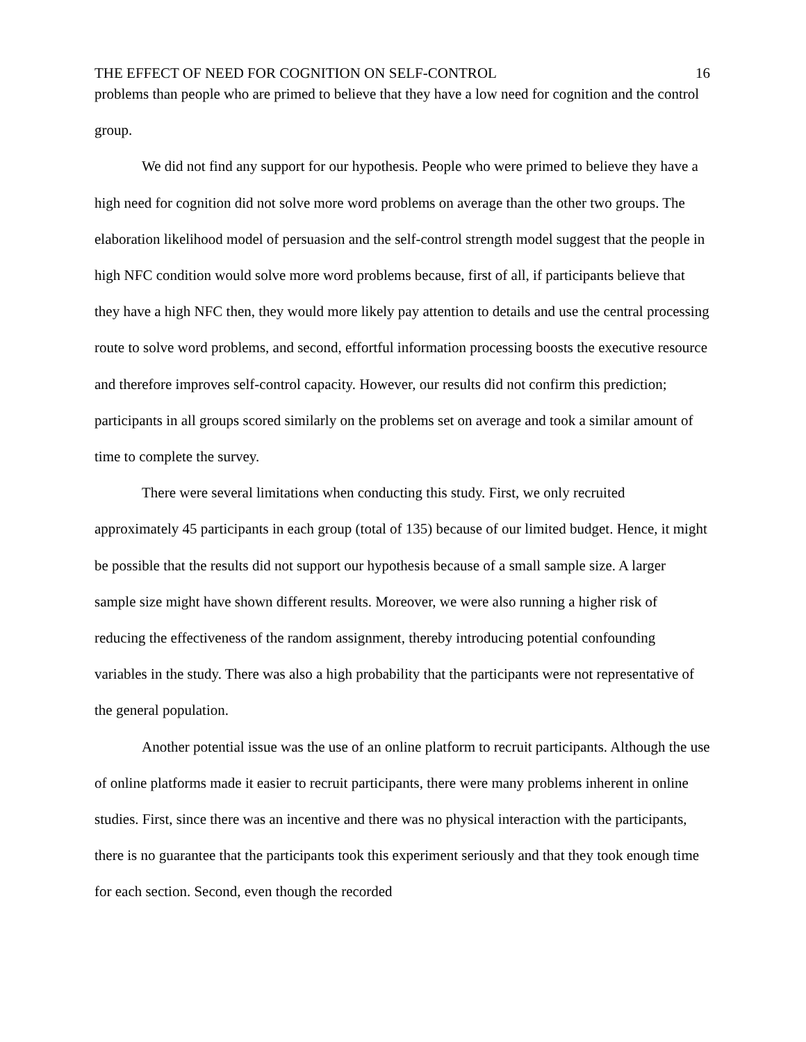THE EFFECT OF NEED FOR COGNITION ON SELF-CONTROL 16
problems than people who are primed to believe that they have a low need for cognition and the control group.
We did not find any support for our hypothesis. People who were primed to believe they have a high need for cognition did not solve more word problems on average than the other two groups. The elaboration likelihood model of persuasion and the self-control strength model suggest that the people in high NFC condition would solve more word problems because, first of all, if participants believe that they have a high NFC then, they would more likely pay attention to details and use the central processing route to solve word problems, and second, effortful information processing boosts the executive resource and therefore improves self-control capacity. However, our results did not confirm this prediction; participants in all groups scored similarly on the problems set on average and took a similar amount of time to complete the survey.
There were several limitations when conducting this study. First, we only recruited approximately 45 participants in each group (total of 135) because of our limited budget. Hence, it might be possible that the results did not support our hypothesis because of a small sample size. A larger sample size might have shown different results. Moreover, we were also running a higher risk of reducing the effectiveness of the random assignment, thereby introducing potential confounding variables in the study. There was also a high probability that the participants were not representative of the general population.
Another potential issue was the use of an online platform to recruit participants. Although the use of online platforms made it easier to recruit participants, there were many problems inherent in online studies. First, since there was an incentive and there was no physical interaction with the participants, there is no guarantee that the participants took this experiment seriously and that they took enough time for each section. Second, even though the recorded